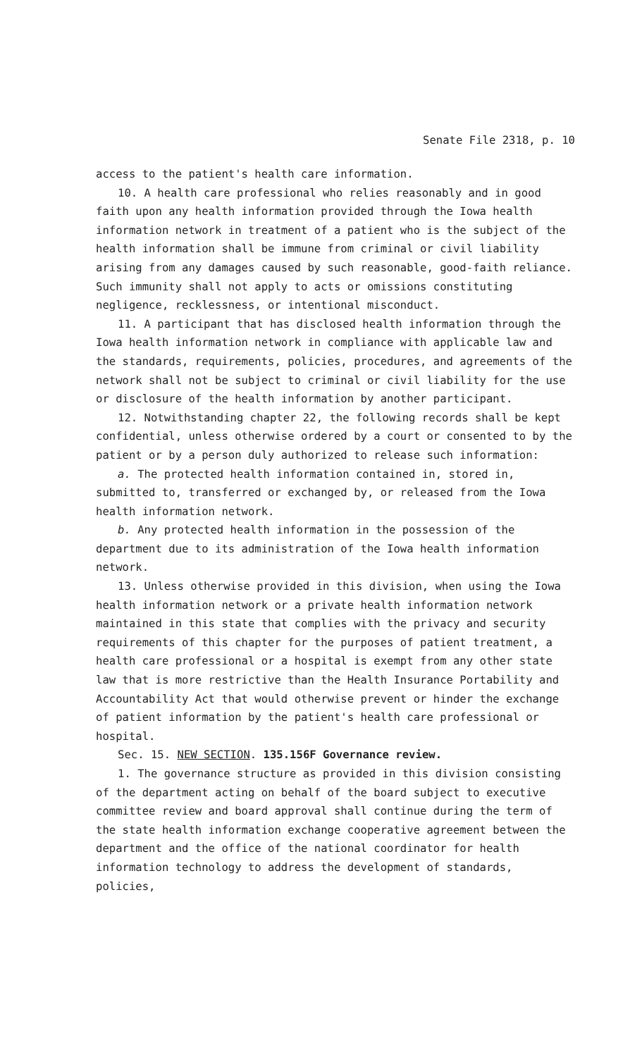Senate File 2318, p. 10
access to the patient's health care information.
10. A health care professional who relies reasonably and in good faith upon any health information provided through the Iowa health information network in treatment of a patient who is the subject of the health information shall be immune from criminal or civil liability arising from any damages caused by such reasonable, good-faith reliance. Such immunity shall not apply to acts or omissions constituting negligence, recklessness, or intentional misconduct.
11. A participant that has disclosed health information through the Iowa health information network in compliance with applicable law and the standards, requirements, policies, procedures, and agreements of the network shall not be subject to criminal or civil liability for the use or disclosure of the health information by another participant.
12. Notwithstanding chapter 22, the following records shall be kept confidential, unless otherwise ordered by a court or consented to by the patient or by a person duly authorized to release such information:
a. The protected health information contained in, stored in, submitted to, transferred or exchanged by, or released from the Iowa health information network.
b. Any protected health information in the possession of the department due to its administration of the Iowa health information network.
13. Unless otherwise provided in this division, when using the Iowa health information network or a private health information network maintained in this state that complies with the privacy and security requirements of this chapter for the purposes of patient treatment, a health care professional or a hospital is exempt from any other state law that is more restrictive than the Health Insurance Portability and Accountability Act that would otherwise prevent or hinder the exchange of patient information by the patient's health care professional or hospital.
Sec. 15. NEW SECTION. 135.156F Governance review.
1. The governance structure as provided in this division consisting of the department acting on behalf of the board subject to executive committee review and board approval shall continue during the term of the state health information exchange cooperative agreement between the department and the office of the national coordinator for health information technology to address the development of standards, policies,